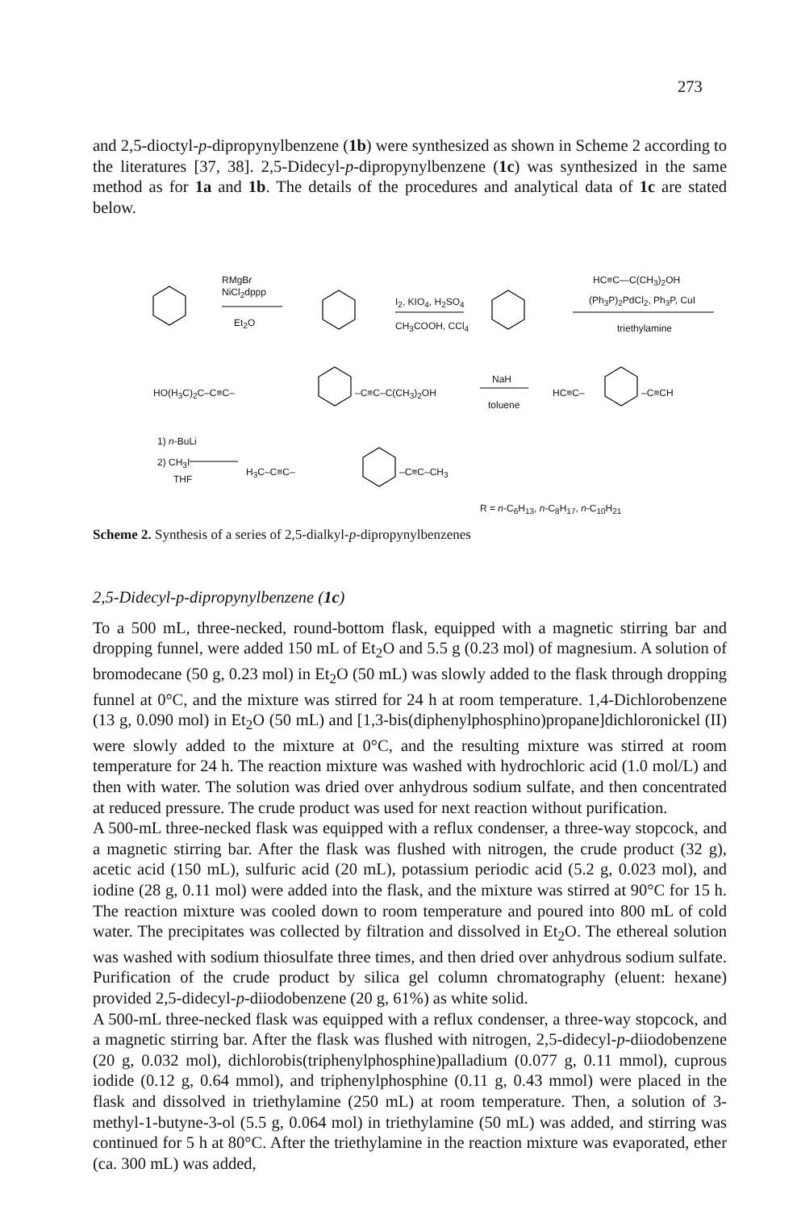273
and 2,5-dioctyl-p-dipropynylbenzene (1b) were synthesized as shown in Scheme 2 according to the literatures [37, 38]. 2,5-Didecyl-p-dipropynylbenzene (1c) was synthesized in the same method as for 1a and 1b. The details of the procedures and analytical data of 1c are stated below.
RMgBr
NiCl<sub>2</sub>dppp
Et<sub>2</sub>O
I<sub>2</sub>, KIO<sub>4</sub>, H<sub>2</sub>SO<sub>4</sub>
CH<sub>3</sub>COOH, CCl<sub>4</sub>
HC≡C—C(CH<sub>3</sub>)<sub>2</sub>OH
(Ph<sub>3</sub>P)<sub>2</sub>PdCl<sub>2</sub>, Ph<sub>3</sub>P, CuI
triethylamine
HO(H<sub>3</sub>C)<sub>2</sub>C–C≡C– –C≡C–C(CH<sub>3</sub>)<sub>2</sub>OH
NaH
toluene
HC≡C– –C≡CH
1) n-BuLi
2) CH<sub>3</sub>I
THF
H<sub>3</sub>C–C≡C– –C≡C–CH<sub>3</sub>
R = n-C<sub>6</sub>H<sub>13</sub>, n-C<sub>8</sub>H<sub>17</sub>, n-C<sub>10</sub>H<sub>21</sub>
Scheme 2. Synthesis of a series of 2,5-dialkyl-p-dipropynylbenzenes
2,5-Didecyl-p-dipropynylbenzene (1c)
To a 500 mL, three-necked, round-bottom flask, equipped with a magnetic stirring bar and dropping funnel, were added 150 mL of Et<sub>2</sub>O and 5.5 g (0.23 mol) of magnesium. A solution of bromodecane (50 g, 0.23 mol) in Et<sub>2</sub>O (50 mL) was slowly added to the flask through dropping funnel at 0°C, and the mixture was stirred for 24 h at room temperature. 1,4-Dichlorobenzene (13 g, 0.090 mol) in Et<sub>2</sub>O (50 mL) and [1,3-bis(diphenylphosphino)propane]dichloronickel (II) were slowly added to the mixture at 0°C, and the resulting mixture was stirred at room temperature for 24 h. The reaction mixture was washed with hydrochloric acid (1.0 mol/L) and then with water. The solution was dried over anhydrous sodium sulfate, and then concentrated at reduced pressure. The crude product was used for next reaction without purification.
A 500-mL three-necked flask was equipped with a reflux condenser, a three-way stopcock, and a magnetic stirring bar. After the flask was flushed with nitrogen, the crude product (32 g), acetic acid (150 mL), sulfuric acid (20 mL), potassium periodic acid (5.2 g, 0.023 mol), and iodine (28 g, 0.11 mol) were added into the flask, and the mixture was stirred at 90°C for 15 h. The reaction mixture was cooled down to room temperature and poured into 800 mL of cold water. The precipitates was collected by filtration and dissolved in Et<sub>2</sub>O. The ethereal solution was washed with sodium thiosulfate three times, and then dried over anhydrous sodium sulfate. Purification of the crude product by silica gel column chromatography (eluent: hexane) provided 2,5-didecyl-p-diiodobenzene (20 g, 61%) as white solid.
A 500-mL three-necked flask was equipped with a reflux condenser, a three-way stopcock, and a magnetic stirring bar. After the flask was flushed with nitrogen, 2,5-didecyl-p-diiodobenzene (20 g, 0.032 mol), dichlorobis(triphenylphosphine)palladium (0.077 g, 0.11 mmol), cuprous iodide (0.12 g, 0.64 mmol), and triphenylphosphine (0.11 g, 0.43 mmol) were placed in the flask and dissolved in triethylamine (250 mL) at room temperature. Then, a solution of 3-methyl-1-butyne-3-ol (5.5 g, 0.064 mol) in triethylamine (50 mL) was added, and stirring was continued for 5 h at 80°C. After the triethylamine in the reaction mixture was evaporated, ether (ca. 300 mL) was added,